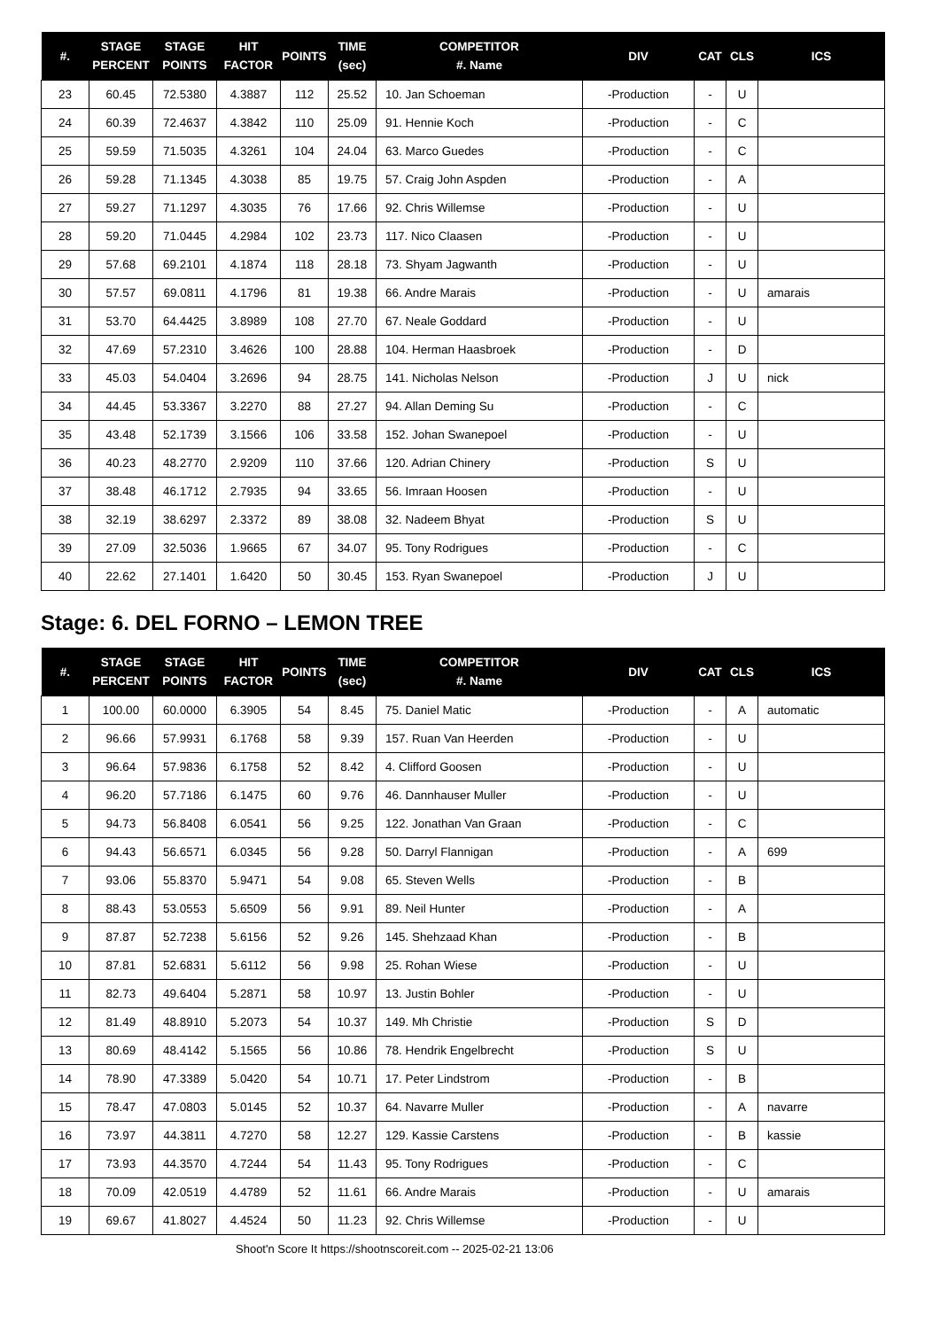| #. | STAGE PERCENT | STAGE POINTS | HIT FACTOR | POINTS | TIME (sec) | COMPETITOR #. Name | DIV | CAT | CLS | ICS |
| --- | --- | --- | --- | --- | --- | --- | --- | --- | --- | --- |
| 23 | 60.45 | 72.5380 | 4.3887 | 112 | 25.52 | 10. Jan Schoeman | -Production | - | U | |
| 24 | 60.39 | 72.4637 | 4.3842 | 110 | 25.09 | 91. Hennie Koch | -Production | - | C | |
| 25 | 59.59 | 71.5035 | 4.3261 | 104 | 24.04 | 63. Marco Guedes | -Production | - | C | |
| 26 | 59.28 | 71.1345 | 4.3038 | 85 | 19.75 | 57. Craig John Aspden | -Production | - | A | |
| 27 | 59.27 | 71.1297 | 4.3035 | 76 | 17.66 | 92. Chris Willemse | -Production | - | U | |
| 28 | 59.20 | 71.0445 | 4.2984 | 102 | 23.73 | 117. Nico Claasen | -Production | - | U | |
| 29 | 57.68 | 69.2101 | 4.1874 | 118 | 28.18 | 73. Shyam Jagwanth | -Production | - | U | |
| 30 | 57.57 | 69.0811 | 4.1796 | 81 | 19.38 | 66. Andre Marais | -Production | - | U | amarais |
| 31 | 53.70 | 64.4425 | 3.8989 | 108 | 27.70 | 67. Neale Goddard | -Production | - | U | |
| 32 | 47.69 | 57.2310 | 3.4626 | 100 | 28.88 | 104. Herman Haasbroek | -Production | - | D | |
| 33 | 45.03 | 54.0404 | 3.2696 | 94 | 28.75 | 141. Nicholas Nelson | -Production | J | U | nick |
| 34 | 44.45 | 53.3367 | 3.2270 | 88 | 27.27 | 94. Allan Deming Su | -Production | - | C | |
| 35 | 43.48 | 52.1739 | 3.1566 | 106 | 33.58 | 152. Johan Swanepoel | -Production | - | U | |
| 36 | 40.23 | 48.2770 | 2.9209 | 110 | 37.66 | 120. Adrian Chinery | -Production | S | U | |
| 37 | 38.48 | 46.1712 | 2.7935 | 94 | 33.65 | 56. Imraan Hoosen | -Production | - | U | |
| 38 | 32.19 | 38.6297 | 2.3372 | 89 | 38.08 | 32. Nadeem Bhyat | -Production | S | U | |
| 39 | 27.09 | 32.5036 | 1.9665 | 67 | 34.07 | 95. Tony Rodrigues | -Production | - | C | |
| 40 | 22.62 | 27.1401 | 1.6420 | 50 | 30.45 | 153. Ryan Swanepoel | -Production | J | U | |
Stage: 6. DEL FORNO – LEMON TREE
| #. | STAGE PERCENT | STAGE POINTS | HIT FACTOR | POINTS | TIME (sec) | COMPETITOR #. Name | DIV | CAT | CLS | ICS |
| --- | --- | --- | --- | --- | --- | --- | --- | --- | --- | --- |
| 1 | 100.00 | 60.0000 | 6.3905 | 54 | 8.45 | 75. Daniel Matic | -Production | - | A | automatic |
| 2 | 96.66 | 57.9931 | 6.1768 | 58 | 9.39 | 157. Ruan Van Heerden | -Production | - | U | |
| 3 | 96.64 | 57.9836 | 6.1758 | 52 | 8.42 | 4. Clifford Goosen | -Production | - | U | |
| 4 | 96.20 | 57.7186 | 6.1475 | 60 | 9.76 | 46. Dannhauser Muller | -Production | - | U | |
| 5 | 94.73 | 56.8408 | 6.0541 | 56 | 9.25 | 122. Jonathan Van Graan | -Production | - | C | |
| 6 | 94.43 | 56.6571 | 6.0345 | 56 | 9.28 | 50. Darryl Flannigan | -Production | - | A | 699 |
| 7 | 93.06 | 55.8370 | 5.9471 | 54 | 9.08 | 65. Steven Wells | -Production | - | B | |
| 8 | 88.43 | 53.0553 | 5.6509 | 56 | 9.91 | 89. Neil Hunter | -Production | - | A | |
| 9 | 87.87 | 52.7238 | 5.6156 | 52 | 9.26 | 145. Shehzaad Khan | -Production | - | B | |
| 10 | 87.81 | 52.6831 | 5.6112 | 56 | 9.98 | 25. Rohan Wiese | -Production | - | U | |
| 11 | 82.73 | 49.6404 | 5.2871 | 58 | 10.97 | 13. Justin Bohler | -Production | - | U | |
| 12 | 81.49 | 48.8910 | 5.2073 | 54 | 10.37 | 149. Mh Christie | -Production | S | D | |
| 13 | 80.69 | 48.4142 | 5.1565 | 56 | 10.86 | 78. Hendrik Engelbrecht | -Production | S | U | |
| 14 | 78.90 | 47.3389 | 5.0420 | 54 | 10.71 | 17. Peter Lindstrom | -Production | - | B | |
| 15 | 78.47 | 47.0803 | 5.0145 | 52 | 10.37 | 64. Navarre Muller | -Production | - | A | navarre |
| 16 | 73.97 | 44.3811 | 4.7270 | 58 | 12.27 | 129. Kassie Carstens | -Production | - | B | kassie |
| 17 | 73.93 | 44.3570 | 4.7244 | 54 | 11.43 | 95. Tony Rodrigues | -Production | - | C | |
| 18 | 70.09 | 42.0519 | 4.4789 | 52 | 11.61 | 66. Andre Marais | -Production | - | U | amarais |
| 19 | 69.67 | 41.8027 | 4.4524 | 50 | 11.23 | 92. Chris Willemse | -Production | - | U | |
Shoot'n Score It https://shootnscoreit.com -- 2025-02-21 13:06